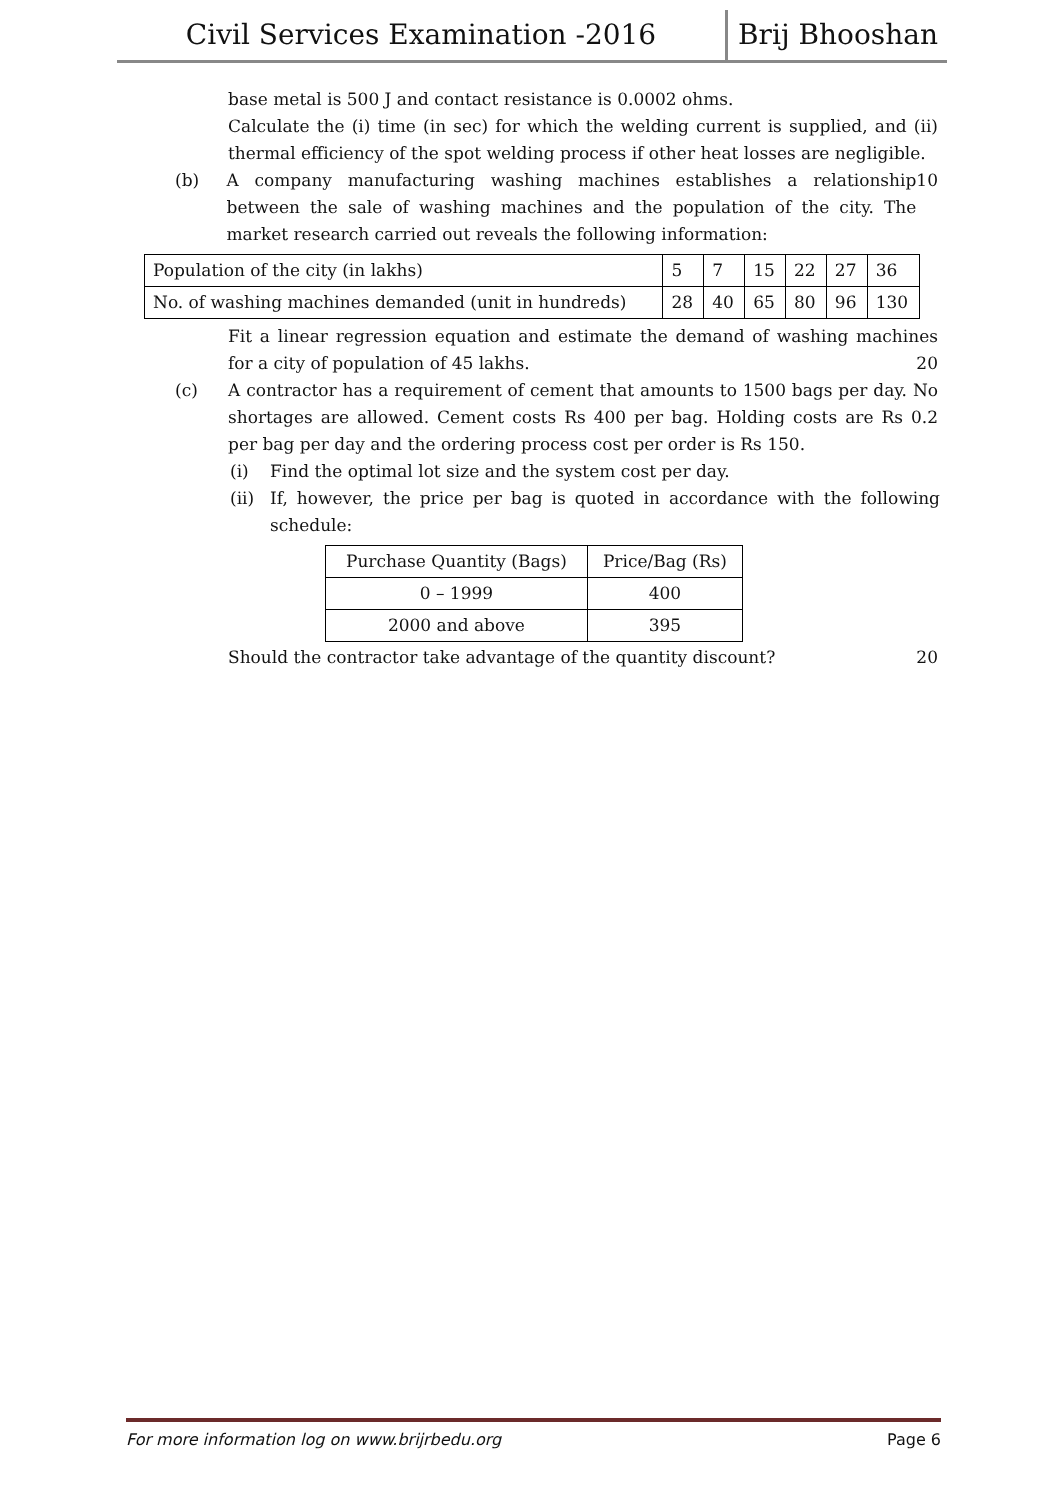Civil Services Examination -2016 Brij Bhooshan
base metal is 500 J and contact resistance is 0.0002 ohms.
Calculate the (i) time (in sec) for which the welding current is supplied, and (ii) thermal efficiency of the spot welding process if other heat losses are negligible. 10
(b) A company manufacturing washing machines establishes a relationship between the sale of washing machines and the population of the city. The market research carried out reveals the following information:
| Population of the city (in lakhs) | 5 | 7 | 15 | 22 | 27 | 36 |
| No. of washing machines demanded (unit in hundreds) | 28 | 40 | 65 | 80 | 96 | 130 |
Fit a linear regression equation and estimate the demand of washing machines for a city of population of 45 lakhs. 20
(c) A contractor has a requirement of cement that amounts to 1500 bags per day. No shortages are allowed. Cement costs Rs 400 per bag. Holding costs are Rs 0.2 per bag per day and the ordering process cost per order is Rs 150.
(i) Find the optimal lot size and the system cost per day.
(ii)
If, however, the price per bag is quoted in accordance with the following schedule:
| Purchase Quantity (Bags) | Price/Bag (Rs) |
| 0 – 1999 | 400 |
| 2000 and above | 395 |
Should the contractor take advantage of the quantity discount? 20
For more information log on www.brijrbedu.org Page 6